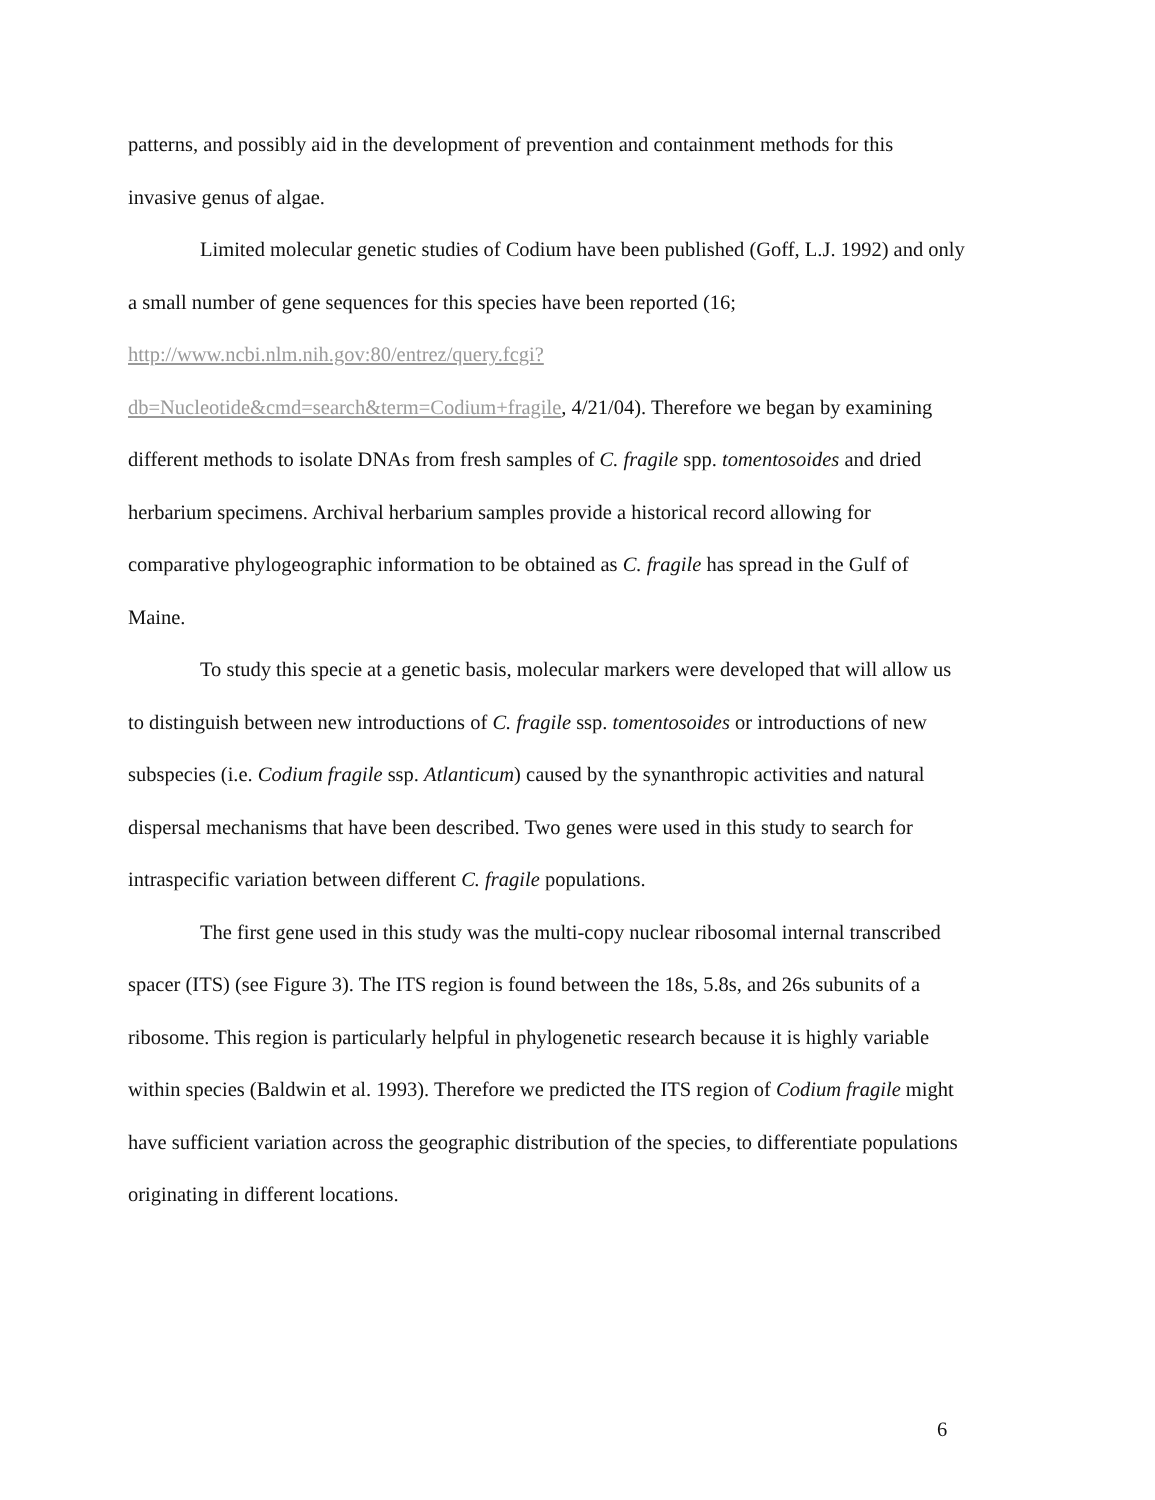patterns, and possibly aid in the development of prevention and containment methods for this invasive genus of algae.
Limited molecular genetic studies of Codium have been published (Goff, L.J. 1992) and only a small number of gene sequences for this species have been reported (16; http://www.ncbi.nlm.nih.gov:80/entrez/query.fcgi?db=Nucleotide&cmd=search&term=Codium+fragile, 4/21/04). Therefore we began by examining different methods to isolate DNAs from fresh samples of C. fragile spp. tomentosoides and dried herbarium specimens. Archival herbarium samples provide a historical record allowing for comparative phylogeographic information to be obtained as C. fragile has spread in the Gulf of Maine.
To study this specie at a genetic basis, molecular markers were developed that will allow us to distinguish between new introductions of C. fragile ssp. tomentosoides or introductions of new subspecies (i.e. Codium fragile ssp. Atlanticum) caused by the synanthropic activities and natural dispersal mechanisms that have been described. Two genes were used in this study to search for intraspecific variation between different C. fragile populations.
The first gene used in this study was the multi-copy nuclear ribosomal internal transcribed spacer (ITS) (see Figure 3). The ITS region is found between the 18s, 5.8s, and 26s subunits of a ribosome. This region is particularly helpful in phylogenetic research because it is highly variable within species (Baldwin et al. 1993). Therefore we predicted the ITS region of Codium fragile might have sufficient variation across the geographic distribution of the species, to differentiate populations originating in different locations.
6